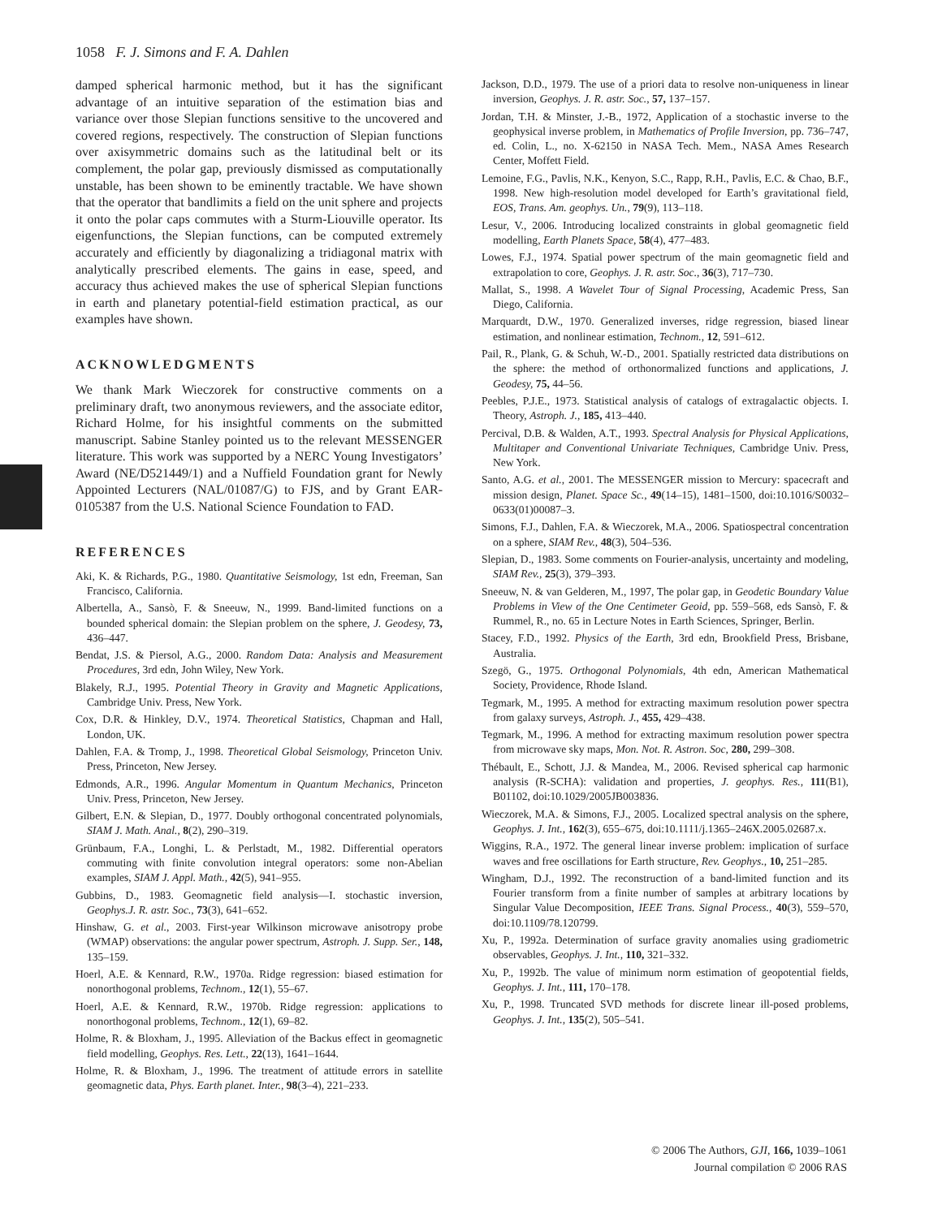1058 F. J. Simons and F. A. Dahlen
damped spherical harmonic method, but it has the significant advantage of an intuitive separation of the estimation bias and variance over those Slepian functions sensitive to the uncovered and covered regions, respectively. The construction of Slepian functions over axisymmetric domains such as the latitudinal belt or its complement, the polar gap, previously dismissed as computationally unstable, has been shown to be eminently tractable. We have shown that the operator that bandlimits a field on the unit sphere and projects it onto the polar caps commutes with a Sturm-Liouville operator. Its eigenfunctions, the Slepian functions, can be computed extremely accurately and efficiently by diagonalizing a tridiagonal matrix with analytically prescribed elements. The gains in ease, speed, and accuracy thus achieved makes the use of spherical Slepian functions in earth and planetary potential-field estimation practical, as our examples have shown.
ACKNOWLEDGMENTS
We thank Mark Wieczorek for constructive comments on a preliminary draft, two anonymous reviewers, and the associate editor, Richard Holme, for his insightful comments on the submitted manuscript. Sabine Stanley pointed us to the relevant MESSENGER literature. This work was supported by a NERC Young Investigators’ Award (NE/D521449/1) and a Nuffield Foundation grant for Newly Appointed Lecturers (NAL/01087/G) to FJS, and by Grant EAR-0105387 from the U.S. National Science Foundation to FAD.
REFERENCES
Aki, K. & Richards, P.G., 1980. Quantitative Seismology, 1st edn, Freeman, San Francisco, California.
Albertella, A., Sansò, F. & Sneeuw, N., 1999. Band-limited functions on a bounded spherical domain: the Slepian problem on the sphere, J. Geodesy, 73, 436–447.
Bendat, J.S. & Piersol, A.G., 2000. Random Data: Analysis and Measurement Procedures, 3rd edn, John Wiley, New York.
Blakely, R.J., 1995. Potential Theory in Gravity and Magnetic Applications, Cambridge Univ. Press, New York.
Cox, D.R. & Hinkley, D.V., 1974. Theoretical Statistics, Chapman and Hall, London, UK.
Dahlen, F.A. & Tromp, J., 1998. Theoretical Global Seismology, Princeton Univ. Press, Princeton, New Jersey.
Edmonds, A.R., 1996. Angular Momentum in Quantum Mechanics, Princeton Univ. Press, Princeton, New Jersey.
Gilbert, E.N. & Slepian, D., 1977. Doubly orthogonal concentrated polynomials, SIAM J. Math. Anal., 8(2), 290–319.
Grünbaum, F.A., Longhi, L. & Perlstadt, M., 1982. Differential operators commuting with finite convolution integral operators: some non-Abelian examples, SIAM J. Appl. Math., 42(5), 941–955.
Gubbins, D., 1983. Geomagnetic field analysis—I. stochastic inversion, Geophys.J. R. astr. Soc., 73(3), 641–652.
Hinshaw, G. et al., 2003. First-year Wilkinson microwave anisotropy probe (WMAP) observations: the angular power spectrum, Astroph. J. Supp. Ser., 148, 135–159.
Hoerl, A.E. & Kennard, R.W., 1970a. Ridge regression: biased estimation for nonorthogonal problems, Technom., 12(1), 55–67.
Hoerl, A.E. & Kennard, R.W., 1970b. Ridge regression: applications to nonorthogonal problems, Technom., 12(1), 69–82.
Holme, R. & Bloxham, J., 1995. Alleviation of the Backus effect in geomagnetic field modelling, Geophys. Res. Lett., 22(13), 1641–1644.
Holme, R. & Bloxham, J., 1996. The treatment of attitude errors in satellite geomagnetic data, Phys. Earth planet. Inter., 98(3–4), 221–233.
Jackson, D.D., 1979. The use of a priori data to resolve non-uniqueness in linear inversion, Geophys. J. R. astr. Soc., 57, 137–157.
Jordan, T.H. & Minster, J.-B., 1972, Application of a stochastic inverse to the geophysical inverse problem, in Mathematics of Profile Inversion, pp. 736–747, ed. Colin, L., no. X-62150 in NASA Tech. Mem., NASA Ames Research Center, Moffett Field.
Lemoine, F.G., Pavlis, N.K., Kenyon, S.C., Rapp, R.H., Pavlis, E.C. & Chao, B.F., 1998. New high-resolution model developed for Earth’s gravitational field, EOS, Trans. Am. geophys. Un., 79(9), 113–118.
Lesur, V., 2006. Introducing localized constraints in global geomagnetic field modelling, Earth Planets Space, 58(4), 477–483.
Lowes, F.J., 1974. Spatial power spectrum of the main geomagnetic field and extrapolation to core, Geophys. J. R. astr. Soc., 36(3), 717–730.
Mallat, S., 1998. A Wavelet Tour of Signal Processing, Academic Press, San Diego, California.
Marquardt, D.W., 1970. Generalized inverses, ridge regression, biased linear estimation, and nonlinear estimation, Technom., 12, 591–612.
Pail, R., Plank, G. & Schuh, W.-D., 2001. Spatially restricted data distributions on the sphere: the method of orthonormalized functions and applications, J. Geodesy, 75, 44–56.
Peebles, P.J.E., 1973. Statistical analysis of catalogs of extragalactic objects. I. Theory, Astroph. J., 185, 413–440.
Percival, D.B. & Walden, A.T., 1993. Spectral Analysis for Physical Applications, Multitaper and Conventional Univariate Techniques, Cambridge Univ. Press, New York.
Santo, A.G. et al., 2001. The MESSENGER mission to Mercury: spacecraft and mission design, Planet. Space Sc., 49(14–15), 1481–1500, doi:10.1016/S0032–0633(01)00087–3.
Simons, F.J., Dahlen, F.A. & Wieczorek, M.A., 2006. Spatiospectral concentration on a sphere, SIAM Rev., 48(3), 504–536.
Slepian, D., 1983. Some comments on Fourier-analysis, uncertainty and modeling, SIAM Rev., 25(3), 379–393.
Sneeuw, N. & van Gelderen, M., 1997, The polar gap, in Geodetic Boundary Value Problems in View of the One Centimeter Geoid, pp. 559–568, eds Sansò, F. & Rummel, R., no. 65 in Lecture Notes in Earth Sciences, Springer, Berlin.
Stacey, F.D., 1992. Physics of the Earth, 3rd edn, Brookfield Press, Brisbane, Australia.
Szegö, G., 1975. Orthogonal Polynomials, 4th edn, American Mathematical Society, Providence, Rhode Island.
Tegmark, M., 1995. A method for extracting maximum resolution power spectra from galaxy surveys, Astroph. J., 455, 429–438.
Tegmark, M., 1996. A method for extracting maximum resolution power spectra from microwave sky maps, Mon. Not. R. Astron. Soc, 280, 299–308.
Thébault, E., Schott, J.J. & Mandea, M., 2006. Revised spherical cap harmonic analysis (R-SCHA): validation and properties, J. geophys. Res., 111(B1), B01102, doi:10.1029/2005JB003836.
Wieczorek, M.A. & Simons, F.J., 2005. Localized spectral analysis on the sphere, Geophys. J. Int., 162(3), 655–675, doi:10.1111/j.1365–246X.2005.02687.x.
Wiggins, R.A., 1972. The general linear inverse problem: implication of surface waves and free oscillations for Earth structure, Rev. Geophys., 10, 251–285.
Wingham, D.J., 1992. The reconstruction of a band-limited function and its Fourier transform from a finite number of samples at arbitrary locations by Singular Value Decomposition, IEEE Trans. Signal Process., 40(3), 559–570, doi:10.1109/78.120799.
Xu, P., 1992a. Determination of surface gravity anomalies using gradiometric observables, Geophys. J. Int., 110, 321–332.
Xu, P., 1992b. The value of minimum norm estimation of geopotential fields, Geophys. J. Int., 111, 170–178.
Xu, P., 1998. Truncated SVD methods for discrete linear ill-posed problems, Geophys. J. Int., 135(2), 505–541.
© 2006 The Authors, GJI, 166, 1039–1061
Journal compilation © 2006 RAS